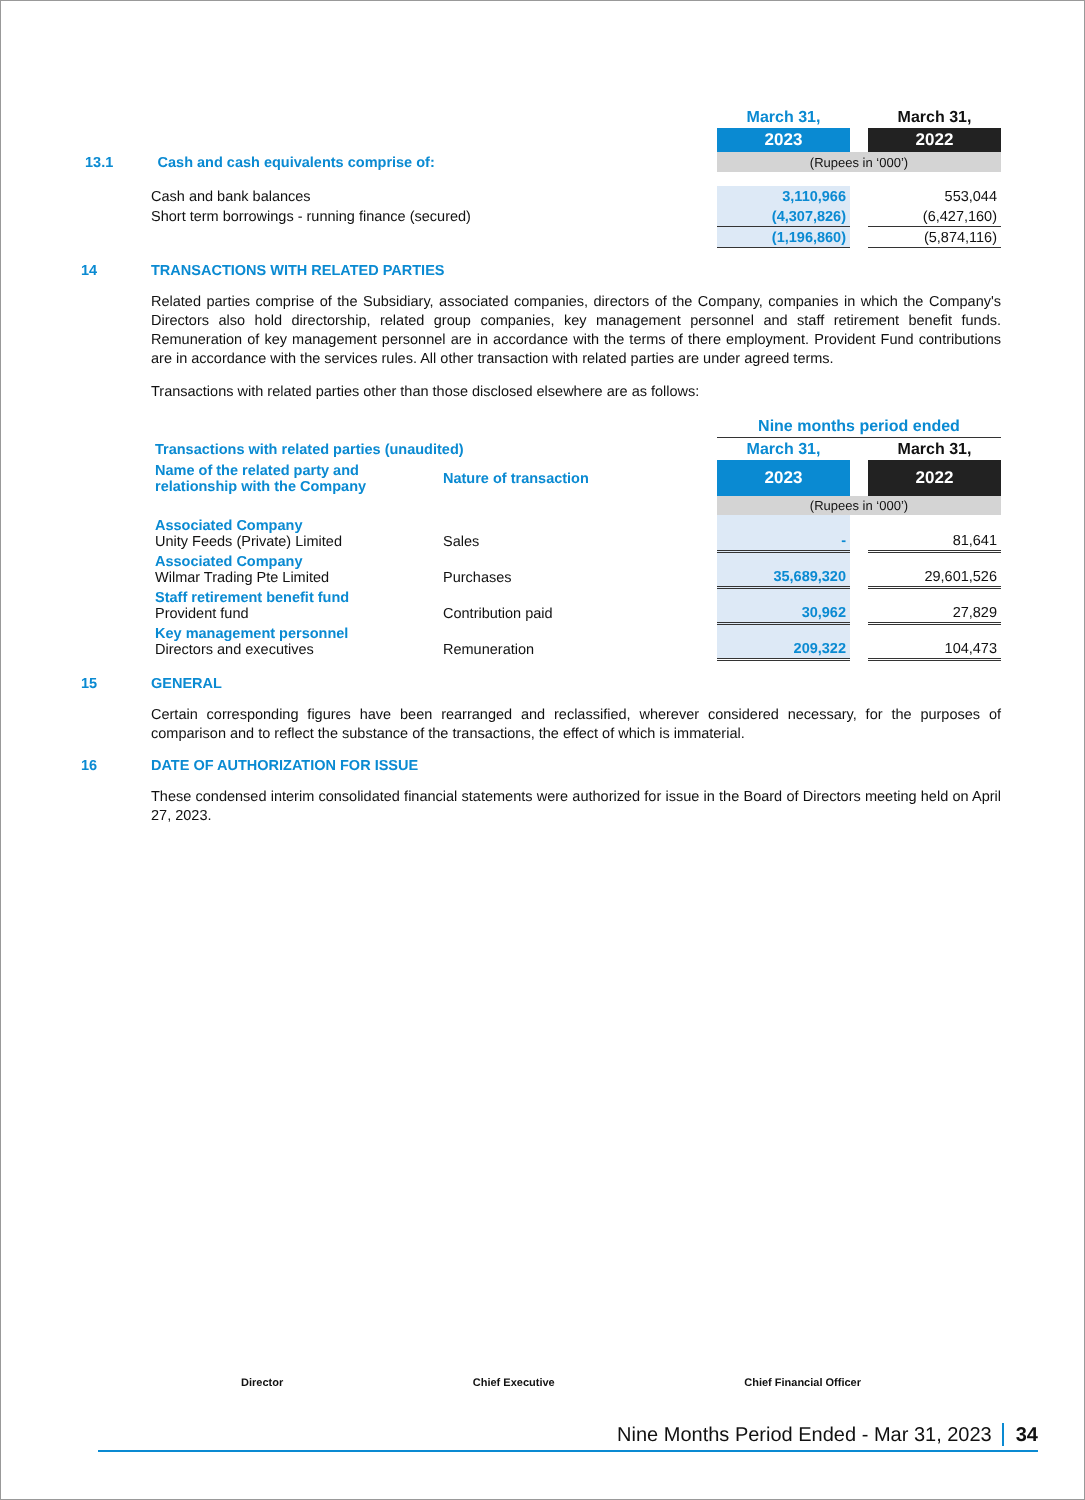| | | March 31, | | March 31, |
| | | 2023 | | 2022 |
| 13.1 Cash and cash equivalents comprise of: | | (Rupees in ‘000’) | | |
| Cash and bank balances | | 3,110,966 | | 553,044 |
| Short term borrowings - running finance (secured) | | (4,307,826) | | (6,427,160) |
| | | (1,196,860) | | (5,874,116) |
14 TRANSACTIONS WITH RELATED PARTIES
Related parties comprise of the Subsidiary, associated companies, directors of the Company, companies in which the Company's Directors also hold directorship, related group companies, key management personnel and staff retirement benefit funds. Remuneration of key management personnel are in accordance with the terms of there employment. Provident Fund contributions are in accordance with the services rules. All other transaction with related parties are under agreed terms.
Transactions with related parties other than those disclosed elsewhere are as follows:
| | | Nine months period ended | | |
| Transactions with related parties (unaudited) | | March 31, | | March 31, |
| Name of the related party and relationship with the Company | Nature of transaction | 2023 | | 2022 |
| | | (Rupees in ‘000’) | | |
| Associated Company Unity Feeds (Private) Limited | Sales | - | | 81,641 |
| Associated Company Wilmar Trading Pte Limited | Purchases | 35,689,320 | | 29,601,526 |
| Staff retirement benefit fund Provident fund | Contribution paid | 30,962 | | 27,829 |
| Key management personnel Directors and executives | Remuneration | 209,322 | | 104,473 |
15 GENERAL
Certain corresponding figures have been rearranged and reclassified, wherever considered necessary, for the purposes of comparison and to reflect the substance of the transactions, the effect of which is immaterial.
16 DATE OF AUTHORIZATION FOR ISSUE
These condensed interim consolidated financial statements were authorized for issue in the Board of Directors meeting held on April 27, 2023.
Director Chief Executive Chief Financial Officer
Nine Months Period Ended - Mar 31, 2023 34